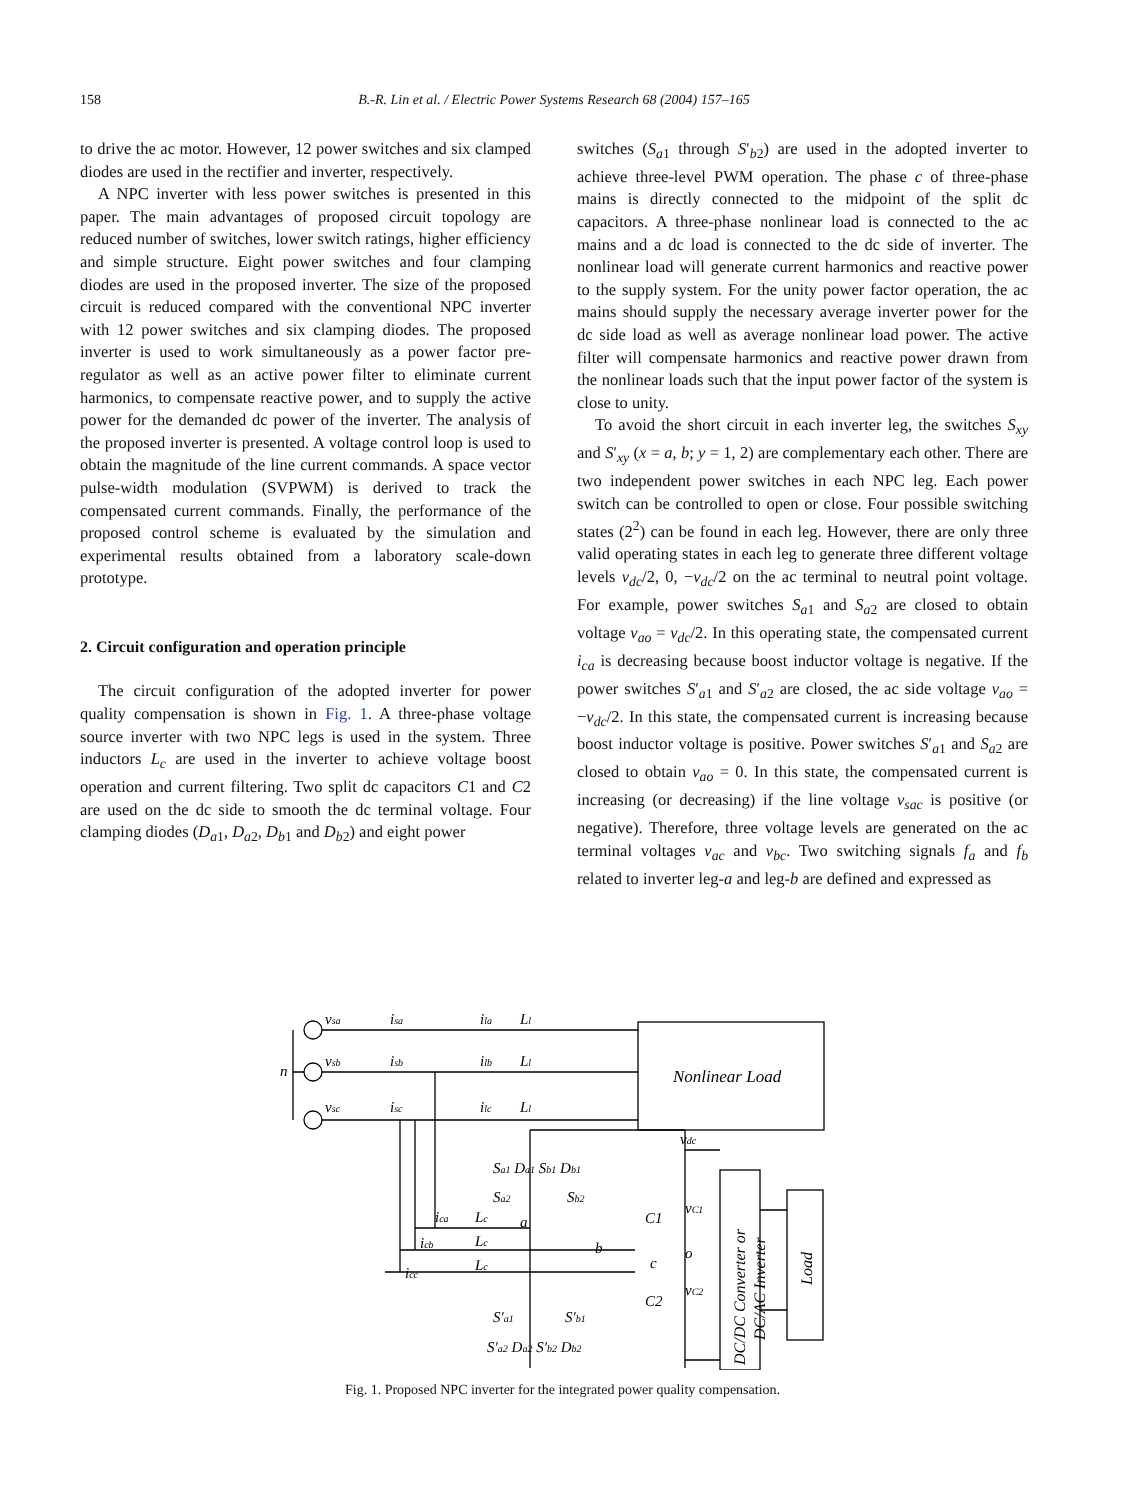158
B.-R. Lin et al. / Electric Power Systems Research 68 (2004) 157–165
to drive the ac motor. However, 12 power switches and six clamped diodes are used in the rectifier and inverter, respectively.
A NPC inverter with less power switches is presented in this paper. The main advantages of proposed circuit topology are reduced number of switches, lower switch ratings, higher efficiency and simple structure. Eight power switches and four clamping diodes are used in the proposed inverter. The size of the proposed circuit is reduced compared with the conventional NPC inverter with 12 power switches and six clamping diodes. The proposed inverter is used to work simultaneously as a power factor pre-regulator as well as an active power filter to eliminate current harmonics, to compensate reactive power, and to supply the active power for the demanded dc power of the inverter. The analysis of the proposed inverter is presented. A voltage control loop is used to obtain the magnitude of the line current commands. A space vector pulse-width modulation (SVPWM) is derived to track the compensated current commands. Finally, the performance of the proposed control scheme is evaluated by the simulation and experimental results obtained from a laboratory scale-down prototype.
2. Circuit configuration and operation principle
The circuit configuration of the adopted inverter for power quality compensation is shown in Fig. 1. A three-phase voltage source inverter with two NPC legs is used in the system. Three inductors L<sub>c</sub> are used in the inverter to achieve voltage boost operation and current filtering. Two split dc capacitors C1 and C2 are used on the dc side to smooth the dc terminal voltage. Four clamping diodes (D<sub>a1</sub>, D<sub>a2</sub>, D<sub>b1</sub> and D<sub>b2</sub>) and eight power
switches (S<sub>a1</sub> through S′<sub>b2</sub>) are used in the adopted inverter to achieve three-level PWM operation. The phase c of three-phase mains is directly connected to the midpoint of the split dc capacitors. A three-phase nonlinear load is connected to the ac mains and a dc load is connected to the dc side of inverter. The nonlinear load will generate current harmonics and reactive power to the supply system. For the unity power factor operation, the ac mains should supply the necessary average inverter power for the dc side load as well as average nonlinear load power. The active filter will compensate harmonics and reactive power drawn from the nonlinear loads such that the input power factor of the system is close to unity.
To avoid the short circuit in each inverter leg, the switches S<sub>xy</sub> and S′<sub>xy</sub> (x = a, b; y = 1, 2) are complementary each other. There are two independent power switches in each NPC leg. Each power switch can be controlled to open or close. Four possible switching states (2<sup>2</sup>) can be found in each leg. However, there are only three valid operating states in each leg to generate three different voltage levels v<sub>dc</sub>/2, 0, −v<sub>dc</sub>/2 on the ac terminal to neutral point voltage. For example, power switches S<sub>a1</sub> and S<sub>a2</sub> are closed to obtain voltage v<sub>ao</sub> = v<sub>dc</sub>/2. In this operating state, the compensated current i<sub>ca</sub> is decreasing because boost inductor voltage is negative. If the power switches S′<sub>a1</sub> and S′<sub>a2</sub> are closed, the ac side voltage v<sub>ao</sub> = −v<sub>dc</sub>/2. In this state, the compensated current is increasing because boost inductor voltage is positive. Power switches S′<sub>a1</sub> and S<sub>a2</sub> are closed to obtain v<sub>ao</sub> = 0. In this state, the compensated current is increasing (or decreasing) if the line voltage v<sub>sac</sub> is positive (or negative). Therefore, three voltage levels are generated on the ac terminal voltages v<sub>ac</sub> and v<sub>bc</sub>. Two switching signals f<sub>a</sub> and f<sub>b</sub> related to inverter leg-a and leg-b are defined and expressed as
vsa
isa
ila
Ll
vsb
isb
ilb
Ll
n
vsc
isc
ilc
Ll
Nonlinear Load
vdc
Sa1 Da1 Sb1 Db1
Sa2
Sb2
C1
vC1
ica
Lc
a
icb
Lc
b
o
icc
Lc
c
C2
vC2
S′a1
S′b1
S′a2 Da2 S′b2 Db2
DC/DC Converter or
DC/AC Inverter
Load
Fig. 1. Proposed NPC inverter for the integrated power quality compensation.